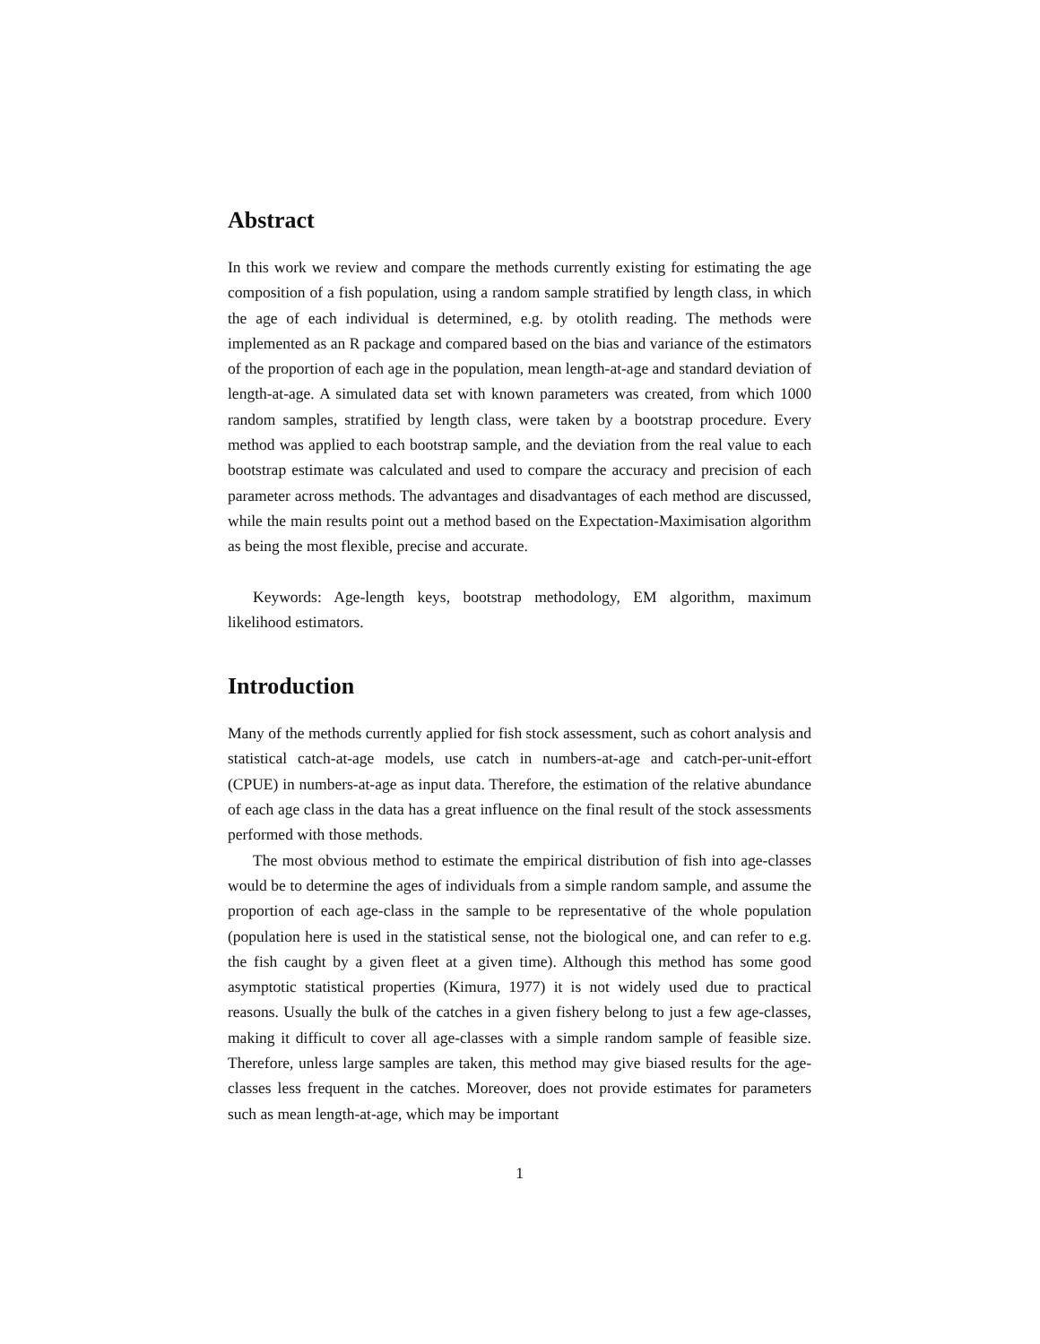Abstract
In this work we review and compare the methods currently existing for estimating the age composition of a fish population, using a random sample stratified by length class, in which the age of each individual is determined, e.g. by otolith reading. The methods were implemented as an R package and compared based on the bias and variance of the estimators of the proportion of each age in the population, mean length-at-age and standard deviation of length-at-age. A simulated data set with known parameters was created, from which 1000 random samples, stratified by length class, were taken by a bootstrap procedure. Every method was applied to each bootstrap sample, and the deviation from the real value to each bootstrap estimate was calculated and used to compare the accuracy and precision of each parameter across methods. The advantages and disadvantages of each method are discussed, while the main results point out a method based on the Expectation-Maximisation algorithm as being the most flexible, precise and accurate.
Keywords: Age-length keys, bootstrap methodology, EM algorithm, maximum likelihood estimators.
Introduction
Many of the methods currently applied for fish stock assessment, such as cohort analysis and statistical catch-at-age models, use catch in numbers-at-age and catch-per-unit-effort (CPUE) in numbers-at-age as input data. Therefore, the estimation of the relative abundance of each age class in the data has a great influence on the final result of the stock assessments performed with those methods.
The most obvious method to estimate the empirical distribution of fish into age-classes would be to determine the ages of individuals from a simple random sample, and assume the proportion of each age-class in the sample to be representative of the whole population (population here is used in the statistical sense, not the biological one, and can refer to e.g. the fish caught by a given fleet at a given time). Although this method has some good asymptotic statistical properties (Kimura, 1977) it is not widely used due to practical reasons. Usually the bulk of the catches in a given fishery belong to just a few age-classes, making it difficult to cover all age-classes with a simple random sample of feasible size. Therefore, unless large samples are taken, this method may give biased results for the age-classes less frequent in the catches. Moreover, does not provide estimates for parameters such as mean length-at-age, which may be important
1